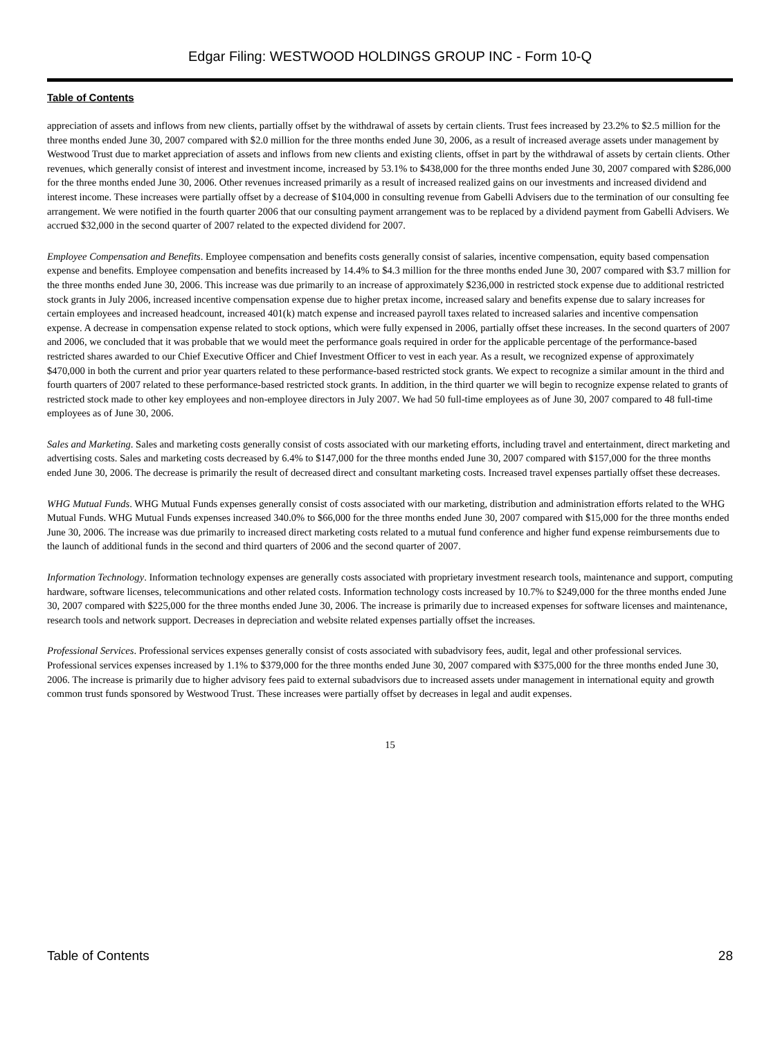Edgar Filing: WESTWOOD HOLDINGS GROUP INC - Form 10-Q
Table of Contents
appreciation of assets and inflows from new clients, partially offset by the withdrawal of assets by certain clients. Trust fees increased by 23.2% to $2.5 million for the three months ended June 30, 2007 compared with $2.0 million for the three months ended June 30, 2006, as a result of increased average assets under management by Westwood Trust due to market appreciation of assets and inflows from new clients and existing clients, offset in part by the withdrawal of assets by certain clients. Other revenues, which generally consist of interest and investment income, increased by 53.1% to $438,000 for the three months ended June 30, 2007 compared with $286,000 for the three months ended June 30, 2006. Other revenues increased primarily as a result of increased realized gains on our investments and increased dividend and interest income. These increases were partially offset by a decrease of $104,000 in consulting revenue from Gabelli Advisers due to the termination of our consulting fee arrangement. We were notified in the fourth quarter 2006 that our consulting payment arrangement was to be replaced by a dividend payment from Gabelli Advisers. We accrued $32,000 in the second quarter of 2007 related to the expected dividend for 2007.
Employee Compensation and Benefits. Employee compensation and benefits costs generally consist of salaries, incentive compensation, equity based compensation expense and benefits. Employee compensation and benefits increased by 14.4% to $4.3 million for the three months ended June 30, 2007 compared with $3.7 million for the three months ended June 30, 2006. This increase was due primarily to an increase of approximately $236,000 in restricted stock expense due to additional restricted stock grants in July 2006, increased incentive compensation expense due to higher pretax income, increased salary and benefits expense due to salary increases for certain employees and increased headcount, increased 401(k) match expense and increased payroll taxes related to increased salaries and incentive compensation expense. A decrease in compensation expense related to stock options, which were fully expensed in 2006, partially offset these increases. In the second quarters of 2007 and 2006, we concluded that it was probable that we would meet the performance goals required in order for the applicable percentage of the performance-based restricted shares awarded to our Chief Executive Officer and Chief Investment Officer to vest in each year. As a result, we recognized expense of approximately $470,000 in both the current and prior year quarters related to these performance-based restricted stock grants. We expect to recognize a similar amount in the third and fourth quarters of 2007 related to these performance-based restricted stock grants. In addition, in the third quarter we will begin to recognize expense related to grants of restricted stock made to other key employees and non-employee directors in July 2007. We had 50 full-time employees as of June 30, 2007 compared to 48 full-time employees as of June 30, 2006.
Sales and Marketing. Sales and marketing costs generally consist of costs associated with our marketing efforts, including travel and entertainment, direct marketing and advertising costs. Sales and marketing costs decreased by 6.4% to $147,000 for the three months ended June 30, 2007 compared with $157,000 for the three months ended June 30, 2006. The decrease is primarily the result of decreased direct and consultant marketing costs. Increased travel expenses partially offset these decreases.
WHG Mutual Funds. WHG Mutual Funds expenses generally consist of costs associated with our marketing, distribution and administration efforts related to the WHG Mutual Funds. WHG Mutual Funds expenses increased 340.0% to $66,000 for the three months ended June 30, 2007 compared with $15,000 for the three months ended June 30, 2006. The increase was due primarily to increased direct marketing costs related to a mutual fund conference and higher fund expense reimbursements due to the launch of additional funds in the second and third quarters of 2006 and the second quarter of 2007.
Information Technology. Information technology expenses are generally costs associated with proprietary investment research tools, maintenance and support, computing hardware, software licenses, telecommunications and other related costs. Information technology costs increased by 10.7% to $249,000 for the three months ended June 30, 2007 compared with $225,000 for the three months ended June 30, 2006. The increase is primarily due to increased expenses for software licenses and maintenance, research tools and network support. Decreases in depreciation and website related expenses partially offset the increases.
Professional Services. Professional services expenses generally consist of costs associated with subadvisory fees, audit, legal and other professional services. Professional services expenses increased by 1.1% to $379,000 for the three months ended June 30, 2007 compared with $375,000 for the three months ended June 30, 2006. The increase is primarily due to higher advisory fees paid to external subadvisors due to increased assets under management in international equity and growth common trust funds sponsored by Westwood Trust. These increases were partially offset by decreases in legal and audit expenses.
15
Table of Contents 28